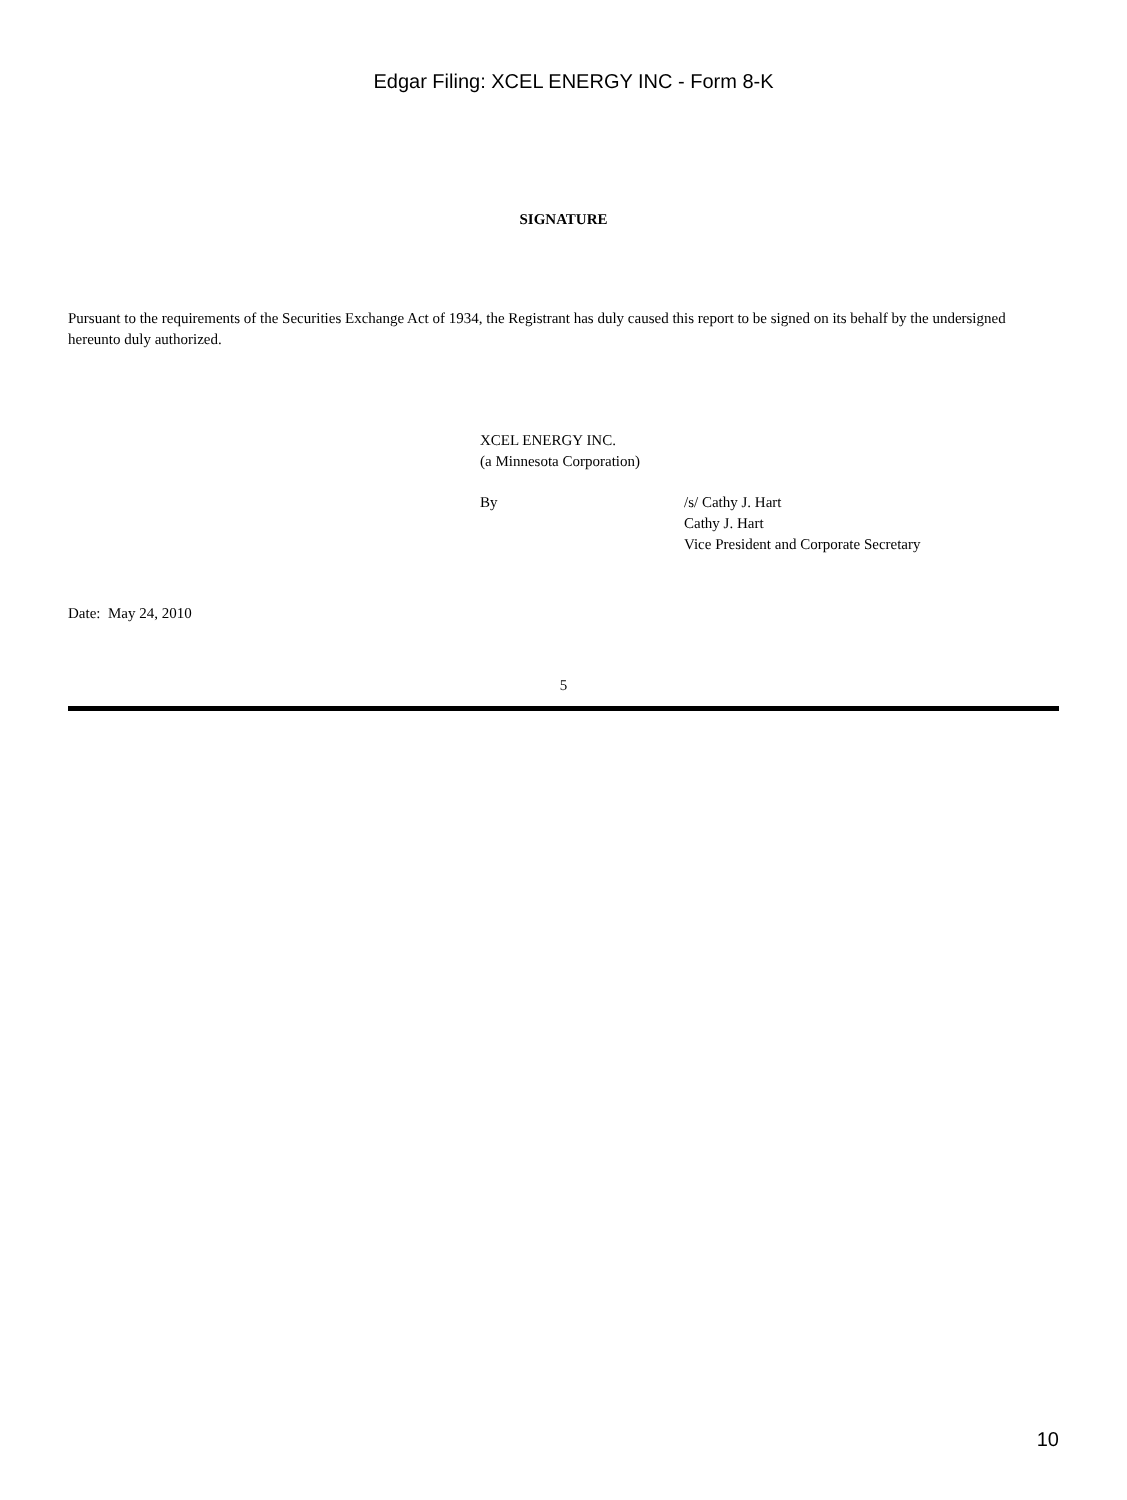Edgar Filing: XCEL ENERGY INC - Form 8-K
SIGNATURE
Pursuant to the requirements of the Securities Exchange Act of 1934, the Registrant has duly caused this report to be signed on its behalf by the undersigned hereunto duly authorized.
XCEL ENERGY INC.
(a Minnesota Corporation)
By /s/ Cathy J. Hart
Cathy J. Hart
Vice President and Corporate Secretary
Date: May 24, 2010
5
10